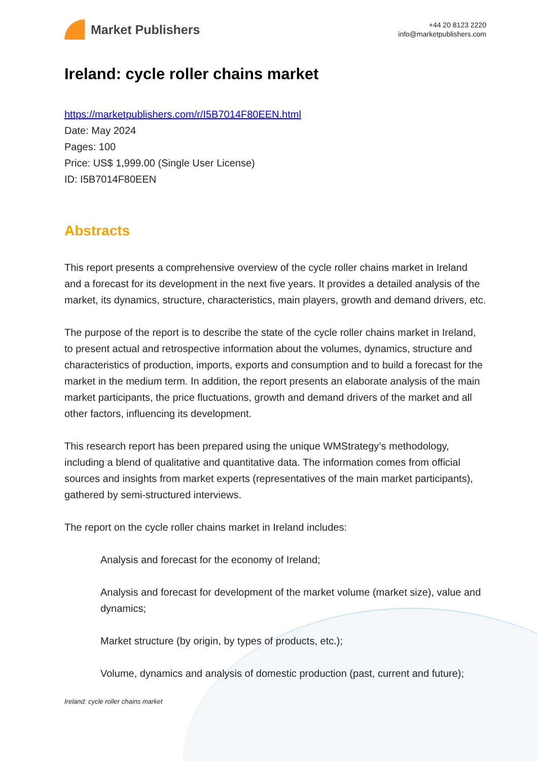Market Publishers
+44 20 8123 2220
info@marketpublishers.com
Ireland: cycle roller chains market
https://marketpublishers.com/r/I5B7014F80EEN.html
Date: May 2024
Pages: 100
Price: US$ 1,999.00 (Single User License)
ID: I5B7014F80EEN
Abstracts
This report presents a comprehensive overview of the cycle roller chains market in Ireland and a forecast for its development in the next five years. It provides a detailed analysis of the market, its dynamics, structure, characteristics, main players, growth and demand drivers, etc.
The purpose of the report is to describe the state of the cycle roller chains market in Ireland, to present actual and retrospective information about the volumes, dynamics, structure and characteristics of production, imports, exports and consumption and to build a forecast for the market in the medium term. In addition, the report presents an elaborate analysis of the main market participants, the price fluctuations, growth and demand drivers of the market and all other factors, influencing its development.
This research report has been prepared using the unique WMStrategy’s methodology, including a blend of qualitative and quantitative data. The information comes from official sources and insights from market experts (representatives of the main market participants), gathered by semi-structured interviews.
The report on the cycle roller chains market in Ireland includes:
Analysis and forecast for the economy of Ireland;
Analysis and forecast for development of the market volume (market size), value and dynamics;
Market structure (by origin, by types of products, etc.);
Volume, dynamics and analysis of domestic production (past, current and future);
Ireland: cycle roller chains market